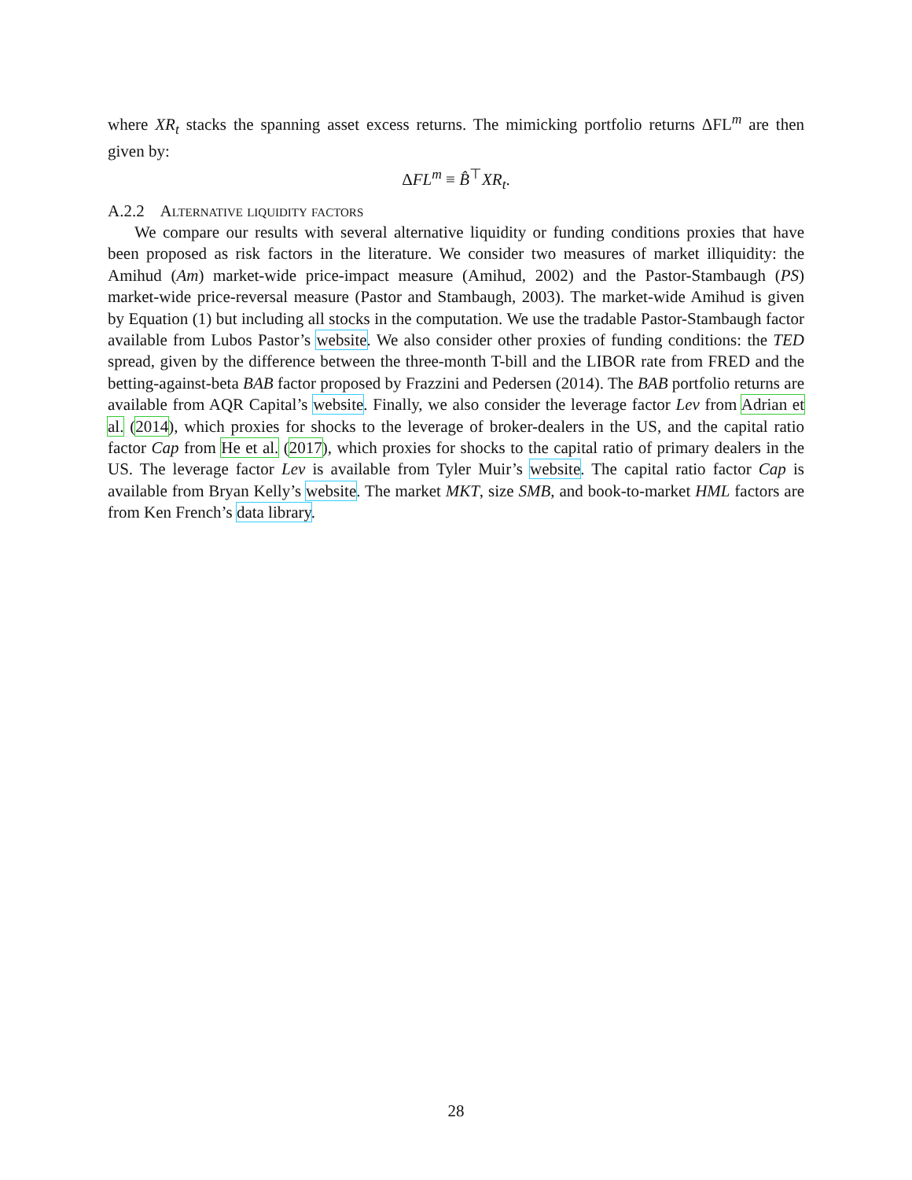where XR<sub>t</sub> stacks the spanning asset excess returns. The mimicking portfolio returns ΔFL<sup>m</sup> are then given by:
ΔFL<sup>m</sup> ≡ B̂<sup>⊤</sup>XR<sub>t</sub>.
A.2.2 Alternative liquidity factors
We compare our results with several alternative liquidity or funding conditions proxies that have been proposed as risk factors in the literature. We consider two measures of market illiquidity: the Amihud (Am) market-wide price-impact measure (Amihud, 2002) and the Pastor-Stambaugh (PS) market-wide price-reversal measure (Pastor and Stambaugh, 2003). The market-wide Amihud is given by Equation (1) but including all stocks in the computation. We use the tradable Pastor-Stambaugh factor available from Lubos Pastor’s website. We also consider other proxies of funding conditions: the TED spread, given by the difference between the three-month T-bill and the LIBOR rate from FRED and the betting-against-beta BAB factor proposed by Frazzini and Pedersen (2014). The BAB portfolio returns are available from AQR Capital’s website. Finally, we also consider the leverage factor Lev from Adrian et al. (2014), which proxies for shocks to the leverage of broker-dealers in the US, and the capital ratio factor Cap from He et al. (2017), which proxies for shocks to the capital ratio of primary dealers in the US. The leverage factor Lev is available from Tyler Muir’s website. The capital ratio factor Cap is available from Bryan Kelly’s website. The market MKT, size SMB, and book-to-market HML factors are from Ken French’s data library.
28